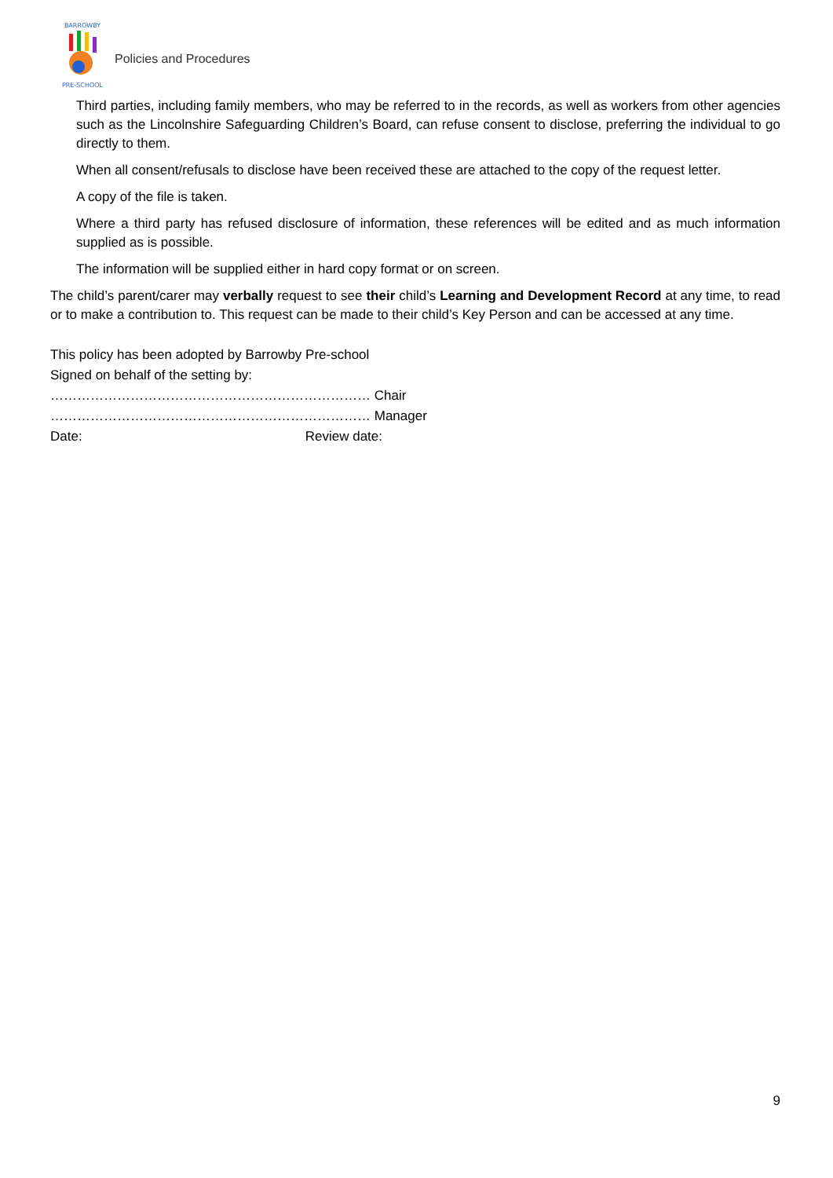BARROWBY
PRE-SCHOOL
Policies and Procedures
Third parties, including family members, who may be referred to in the records, as well as workers from other agencies such as the Lincolnshire Safeguarding Children’s Board, can refuse consent to disclose, preferring the individual to go directly to them.
When all consent/refusals to disclose have been received these are attached to the copy of the request letter.
A copy of the file is taken.
Where a third party has refused disclosure of information, these references will be edited and as much information supplied as is possible.
The information will be supplied either in hard copy format or on screen.
The child’s parent/carer may verbally request to see their child’s Learning and Development Record at any time, to read or to make a contribution to. This request can be made to their child’s Key Person and can be accessed at any time.
This policy has been adopted by Barrowby Pre-school
Signed on behalf of the setting by:
……………………………………………………………… Chair
……………………………………………………………… Manager
Date: Review date:
9